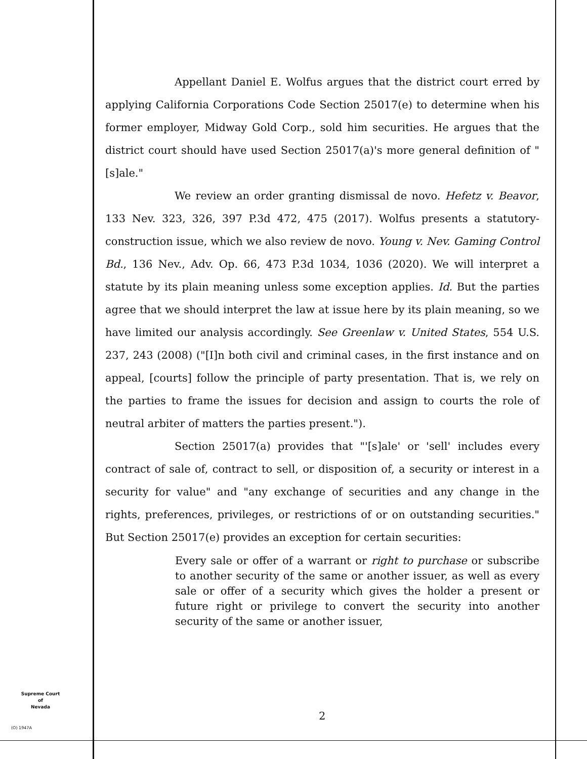Appellant Daniel E. Wolfus argues that the district court erred by applying California Corporations Code Section 25017(e) to determine when his former employer, Midway Gold Corp., sold him securities. He argues that the district court should have used Section 25017(a)'s more general definition of "[s]ale."
We review an order granting dismissal de novo. Hefetz v. Beavor, 133 Nev. 323, 326, 397 P.3d 472, 475 (2017). Wolfus presents a statutory-construction issue, which we also review de novo. Young v. Nev. Gaming Control Bd., 136 Nev., Adv. Op. 66, 473 P.3d 1034, 1036 (2020). We will interpret a statute by its plain meaning unless some exception applies. Id. But the parties agree that we should interpret the law at issue here by its plain meaning, so we have limited our analysis accordingly. See Greenlaw v. United States, 554 U.S. 237, 243 (2008) ("[I]n both civil and criminal cases, in the first instance and on appeal, [courts] follow the principle of party presentation. That is, we rely on the parties to frame the issues for decision and assign to courts the role of neutral arbiter of matters the parties present.").
Section 25017(a) provides that "'[s]ale' or 'sell' includes every contract of sale of, contract to sell, or disposition of, a security or interest in a security for value" and "any exchange of securities and any change in the rights, preferences, privileges, or restrictions of or on outstanding securities." But Section 25017(e) provides an exception for certain securities:
Every sale or offer of a warrant or right to purchase or subscribe to another security of the same or another issuer, as well as every sale or offer of a security which gives the holder a present or future right or privilege to convert the security into another security of the same or another issuer,
Supreme Court
of
Nevada
(O) 1947A
2